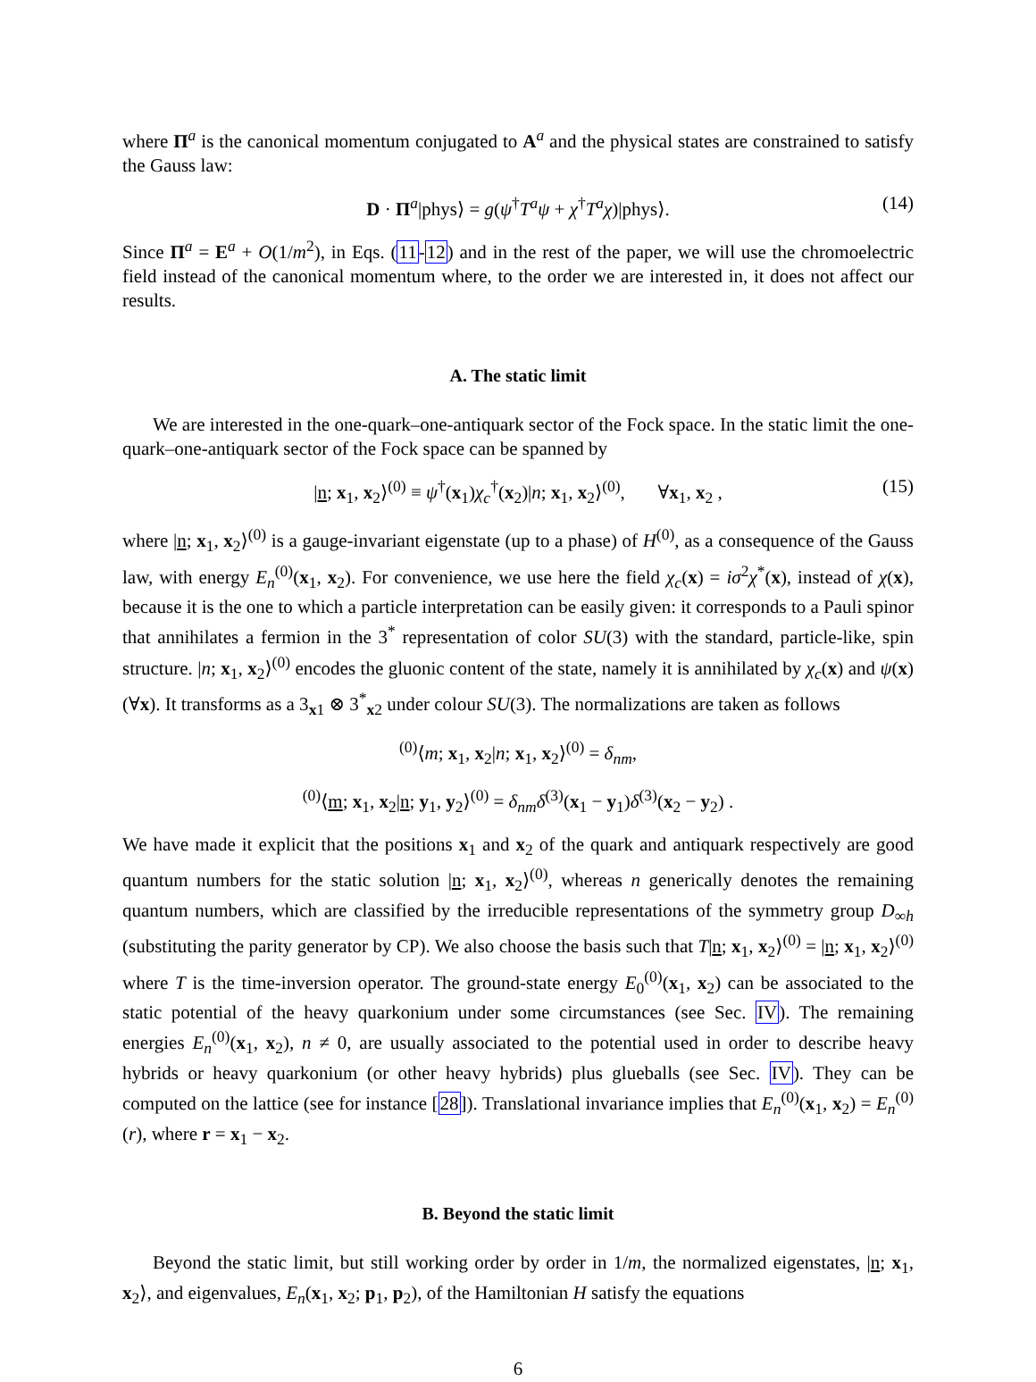where Π<sup>a</sup> is the canonical momentum conjugated to A<sup>a</sup> and the physical states are constrained to satisfy the Gauss law:
D · Π<sup>a</sup>|phys⟩ = g(ψ<sup>†</sup>T<sup>a</sup>ψ + χ<sup>†</sup>T<sup>a</sup>χ)|phys⟩. (14)
Since Π<sup>a</sup> = E<sup>a</sup> + O(1/m<sup>2</sup>), in Eqs. (11-12) and in the rest of the paper, we will use the chromoelectric field instead of the canonical momentum where, to the order we are interested in, it does not affect our results.
A. The static limit
We are interested in the one-quark–one-antiquark sector of the Fock space. In the static limit the one-quark–one-antiquark sector of the Fock space can be spanned by
|n; x<sub>1</sub>, x<sub>2</sub>⟩<sup>(0)</sup> ≡ ψ<sup>†</sup>(x<sub>1</sub>)χ<sub>c</sub><sup>†</sup>(x<sub>2</sub>)|n; x<sub>1</sub>, x<sub>2</sub>⟩<sup>(0)</sup>, ∀x<sub>1</sub>, x<sub>2</sub> , (15)
where |n; x<sub>1</sub>, x<sub>2</sub>⟩<sup>(0)</sup> is a gauge-invariant eigenstate (up to a phase) of H<sup>(0)</sup>, as a consequence of the Gauss law, with energy E<sub>n</sub><sup>(0)</sup>(x<sub>1</sub>, x<sub>2</sub>). For convenience, we use here the field χ<sub>c</sub>(x) = iσ<sup>2</sup>χ<sup>*</sup>(x), instead of χ(x), because it is the one to which a particle interpretation can be easily given: it corresponds to a Pauli spinor that annihilates a fermion in the 3<sup>*</sup> representation of color SU(3) with the standard, particle-like, spin structure. |n; x<sub>1</sub>, x<sub>2</sub>⟩<sup>(0)</sup> encodes the gluonic content of the state, namely it is annihilated by χ<sub>c</sub>(x) and ψ(x) (∀x). It transforms as a 3<sub>x1</sub> ⊗ 3<sup>*</sup><sub>x2</sub> under colour SU(3). The normalizations are taken as follows
<sup>(0)</sup>⟨m; x<sub>1</sub>, x<sub>2</sub>|n; x<sub>1</sub>, x<sub>2</sub>⟩<sup>(0)</sup> = δ<sub>nm</sub>,
<sup>(0)</sup>⟨m; x<sub>1</sub>, x<sub>2</sub>|n; y<sub>1</sub>, y<sub>2</sub>⟩<sup>(0)</sup> = δ<sub>nm</sub>δ<sup>(3)</sup>(x<sub>1</sub> − y<sub>1</sub>)δ<sup>(3)</sup>(x<sub>2</sub> − y<sub>2</sub>) .
We have made it explicit that the positions x<sub>1</sub> and x<sub>2</sub> of the quark and antiquark respectively are good quantum numbers for the static solution |n; x<sub>1</sub>, x<sub>2</sub>⟩<sup>(0)</sup>, whereas n generically denotes the remaining quantum numbers, which are classified by the irreducible representations of the symmetry group D<sub>∞h</sub> (substituting the parity generator by CP). We also choose the basis such that T|n; x<sub>1</sub>, x<sub>2</sub>⟩<sup>(0)</sup> = |n; x<sub>1</sub>, x<sub>2</sub>⟩<sup>(0)</sup> where T is the time-inversion operator. The ground-state energy E<sub>0</sub><sup>(0)</sup>(x<sub>1</sub>, x<sub>2</sub>) can be associated to the static potential of the heavy quarkonium under some circumstances (see Sec. IV). The remaining energies E<sub>n</sub><sup>(0)</sup>(x<sub>1</sub>, x<sub>2</sub>), n ≠ 0, are usually associated to the potential used in order to describe heavy hybrids or heavy quarkonium (or other heavy hybrids) plus glueballs (see Sec. IV). They can be computed on the lattice (see for instance [28]). Translational invariance implies that E<sub>n</sub><sup>(0)</sup>(x<sub>1</sub>, x<sub>2</sub>) = E<sub>n</sub><sup>(0)</sup>(r), where r = x<sub>1</sub> − x<sub>2</sub>.
B. Beyond the static limit
Beyond the static limit, but still working order by order in 1/m, the normalized eigenstates, |n; x<sub>1</sub>, x<sub>2</sub>⟩, and eigenvalues, E<sub>n</sub>(x<sub>1</sub>, x<sub>2</sub>; p<sub>1</sub>, p<sub>2</sub>), of the Hamiltonian H satisfy the equations
6